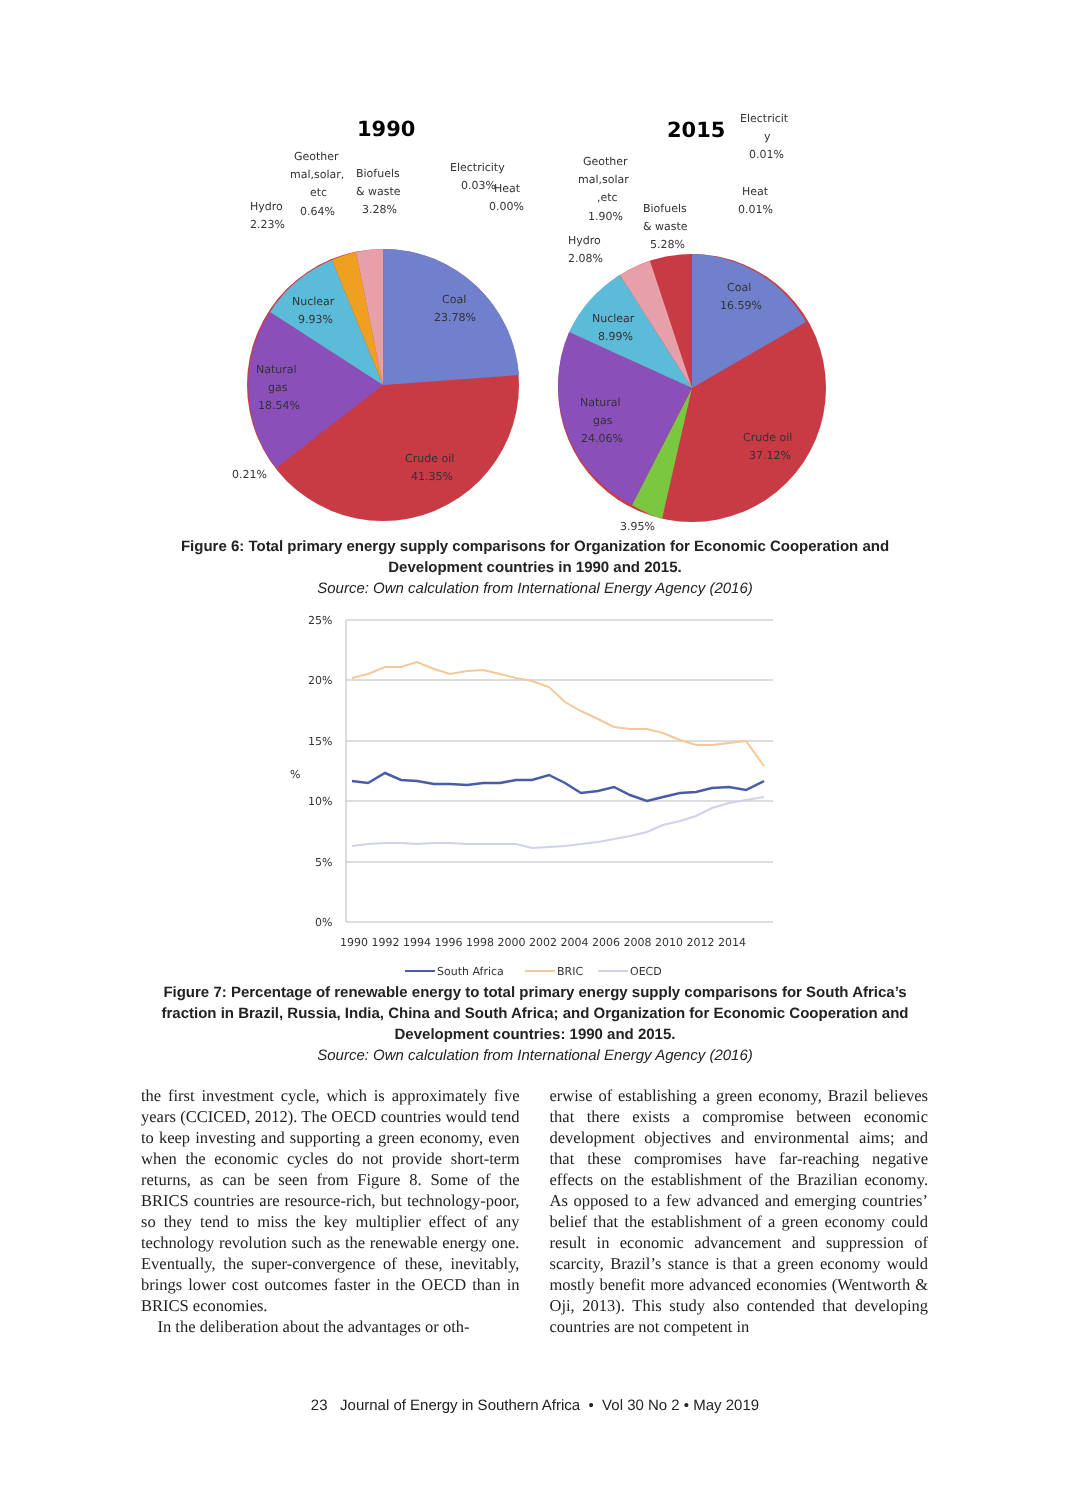1990
2015
Geother
mal,solar,
etc
Biofuels
& waste
3.28%
Hydro
0.64%
2.23%
Electricity
0.03%
Heat
0.00%
Nuclear
9.93%
Coal
23.78%
Natural
gas
18.54%
0.21%
Crude oil
41.35%
Electricit
y
0.01%
Geother
mal,solar
,etc
1.90%
Heat
0.01%
Biofuels
& waste
5.28%
Hydro
2.08%
Coal
16.59%
Nuclear
8.99%
Natural
gas
24.06%
Crude oil
37.12%
3.95%
Figure 6: Total primary energy supply comparisons for Organization for Economic Cooperation and Development countries in 1990 and 2015.
Source: Own calculation from International Energy Agency (2016)
25%
20%
15%
10%
5%
0%
%
1990 1992 1994 1996 1998 2000 2002 2004 2006 2008 2010 2012 2014
South Africa
BRIC
OECD
Figure 7: Percentage of renewable energy to total primary energy supply comparisons for South Africa’s fraction in Brazil, Russia, India, China and South Africa; and Organization for Economic Cooperation and Development countries: 1990 and 2015.
Source: Own calculation from International Energy Agency (2016)
the first investment cycle, which is approximately five years (CCICED, 2012). The OECD countries would tend to keep investing and supporting a green economy, even when the economic cycles do not provide short-term returns, as can be seen from Figure 8. Some of the BRICS countries are resource-rich, but technology-poor, so they tend to miss the key multiplier effect of any technology revolution such as the renewable energy one. Eventually, the super-convergence of these, inevitably, brings lower cost outcomes faster in the OECD than in BRICS economies.
In the deliberation about the advantages or oth-
erwise of establishing a green economy, Brazil believes that there exists a compromise between economic development objectives and environmental aims; and that these compromises have far-reaching negative effects on the establishment of the Brazilian economy. As opposed to a few advanced and emerging countries’ belief that the establishment of a green economy could result in economic advancement and suppression of scarcity, Brazil’s stance is that a green economy would mostly benefit more advanced economies (Wentworth & Oji, 2013). This study also contended that developing countries are not competent in
23 Journal of Energy in Southern Africa • Vol 30 No 2 • May 2019